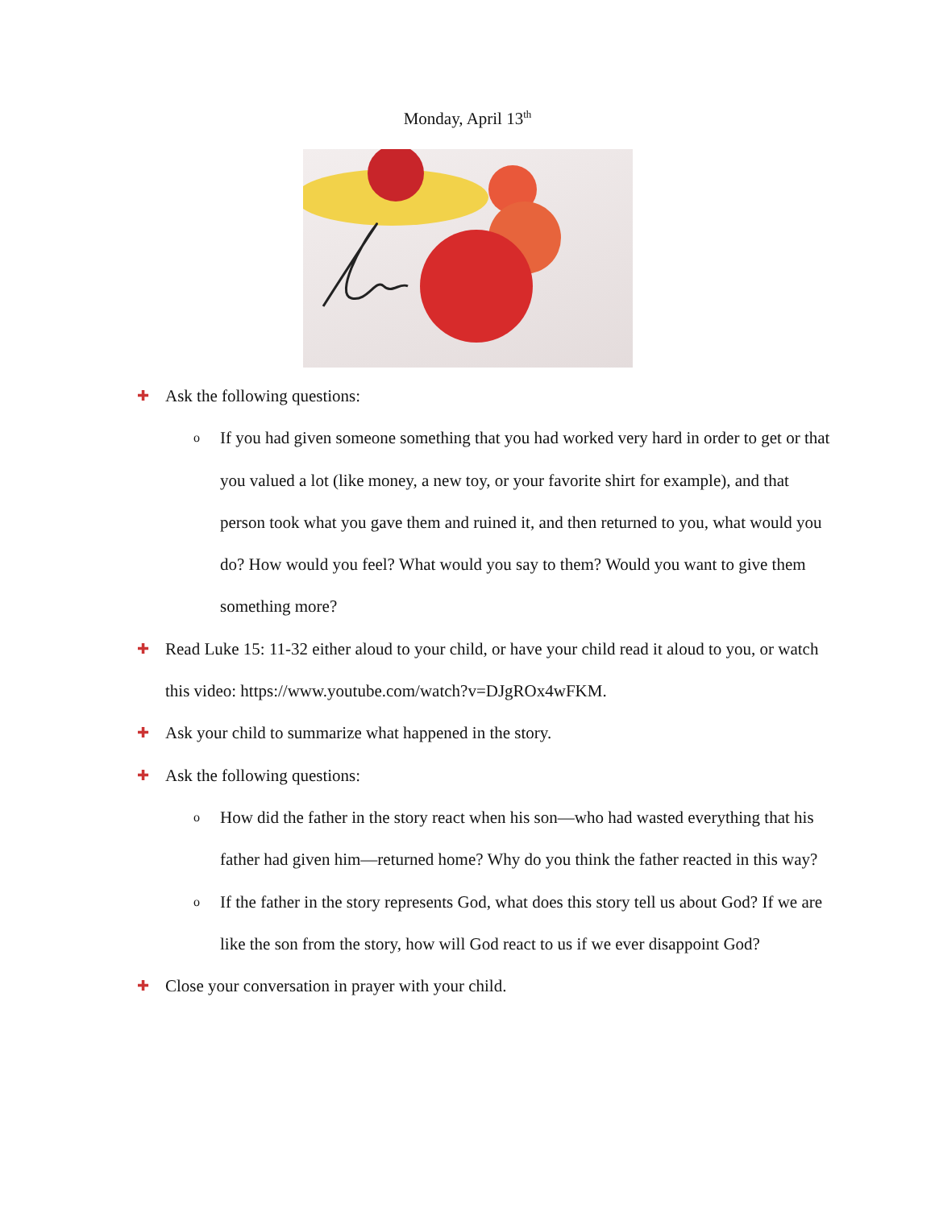Monday, April 13<sup>th</sup>
✚ Ask the following questions:
o If you had given someone something that you had worked very hard in order to get or that you valued a lot (like money, a new toy, or your favorite shirt for example), and that person took what you gave them and ruined it, and then returned to you, what would you do? How would you feel? What would you say to them? Would you want to give them something more?
✚ Read Luke 15: 11-32 either aloud to your child, or have your child read it aloud to you, or watch this video: https://www.youtube.com/watch?v=DJgROx4wFKM.
✚ Ask your child to summarize what happened in the story.
✚ Ask the following questions:
o How did the father in the story react when his son—who had wasted everything that his father had given him—returned home? Why do you think the father reacted in this way?
o If the father in the story represents God, what does this story tell us about God? If we are like the son from the story, how will God react to us if we ever disappoint God?
✚ Close your conversation in prayer with your child.